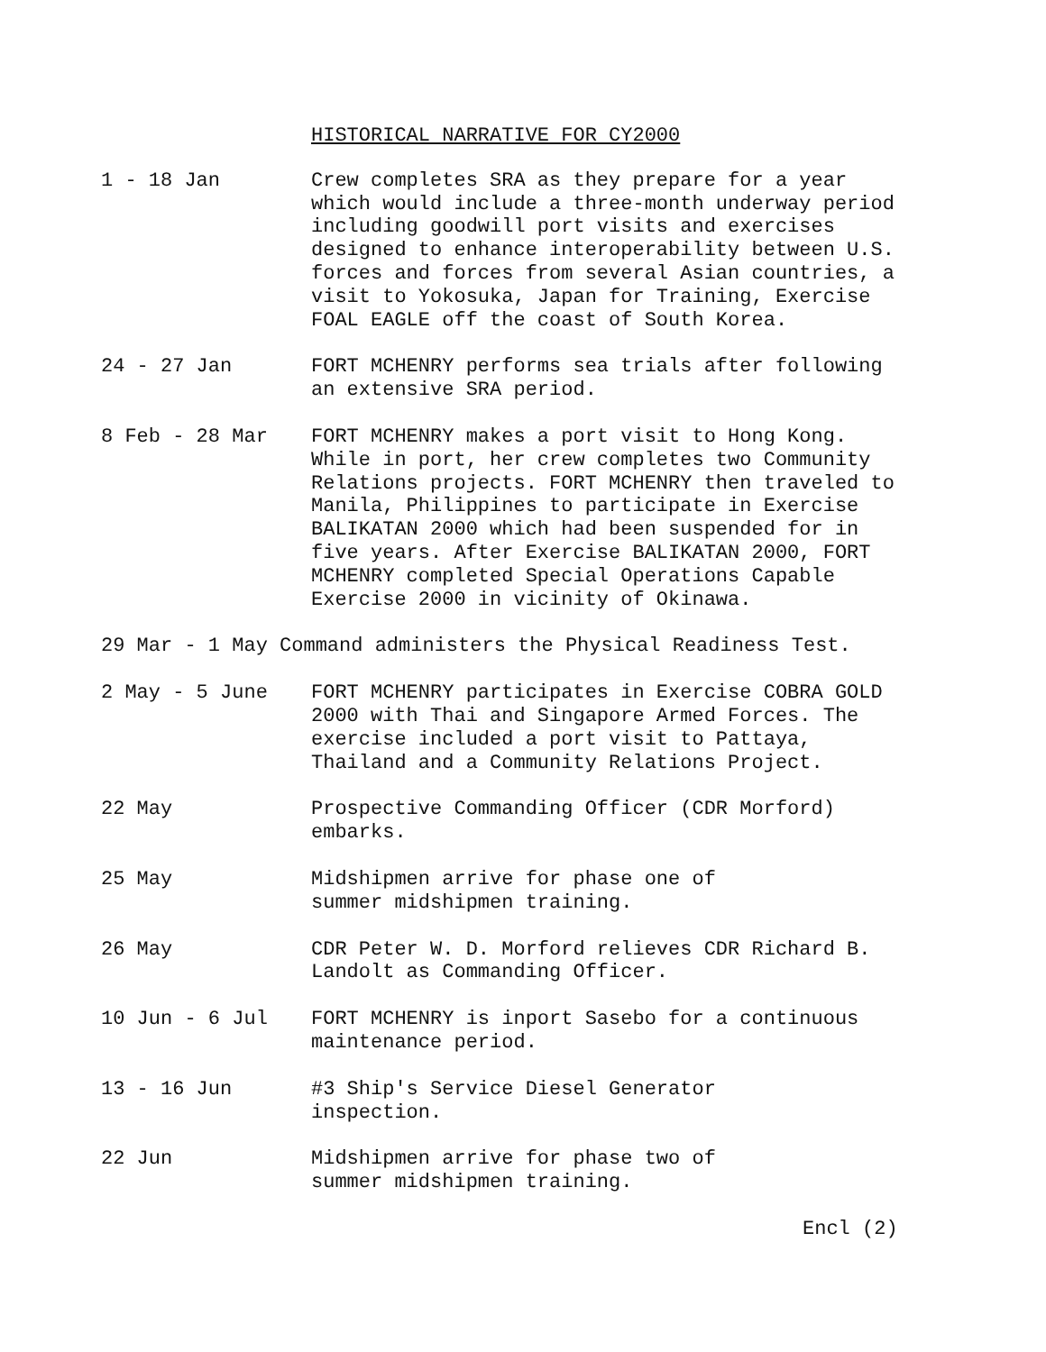HISTORICAL NARRATIVE FOR CY2000
1 - 18 Jan Crew completes SRA as they prepare for a year which would include a three-month underway period including goodwill port visits and exercises designed to enhance interoperability between U.S. forces and forces from several Asian countries, a visit to Yokosuka, Japan for Training, Exercise FOAL EAGLE off the coast of South Korea.
24 - 27 Jan FORT MCHENRY performs sea trials after following an extensive SRA period.
8 Feb - 28 Mar FORT MCHENRY makes a port visit to Hong Kong. While in port, her crew completes two Community Relations projects. FORT MCHENRY then traveled to Manila, Philippines to participate in Exercise BALIKATAN 2000 which had been suspended for in five years. After Exercise BALIKATAN 2000, FORT MCHENRY completed Special Operations Capable Exercise 2000 in vicinity of Okinawa.
29 Mar - 1 May Command administers the Physical Readiness Test.
2 May - 5 June FORT MCHENRY participates in Exercise COBRA GOLD 2000 with Thai and Singapore Armed Forces. The exercise included a port visit to Pattaya, Thailand and a Community Relations Project.
22 May Prospective Commanding Officer (CDR Morford) embarks.
25 May Midshipmen arrive for phase one of
summer midshipmen training.
26 May CDR Peter W. D. Morford relieves CDR Richard B. Landolt as Commanding Officer.
10 Jun - 6 Jul FORT MCHENRY is inport Sasebo for a continuous maintenance period.
13 - 16 Jun #3 Ship's Service Diesel Generator
inspection.
22 Jun Midshipmen arrive for phase two of
summer midshipmen training.
Encl (2)